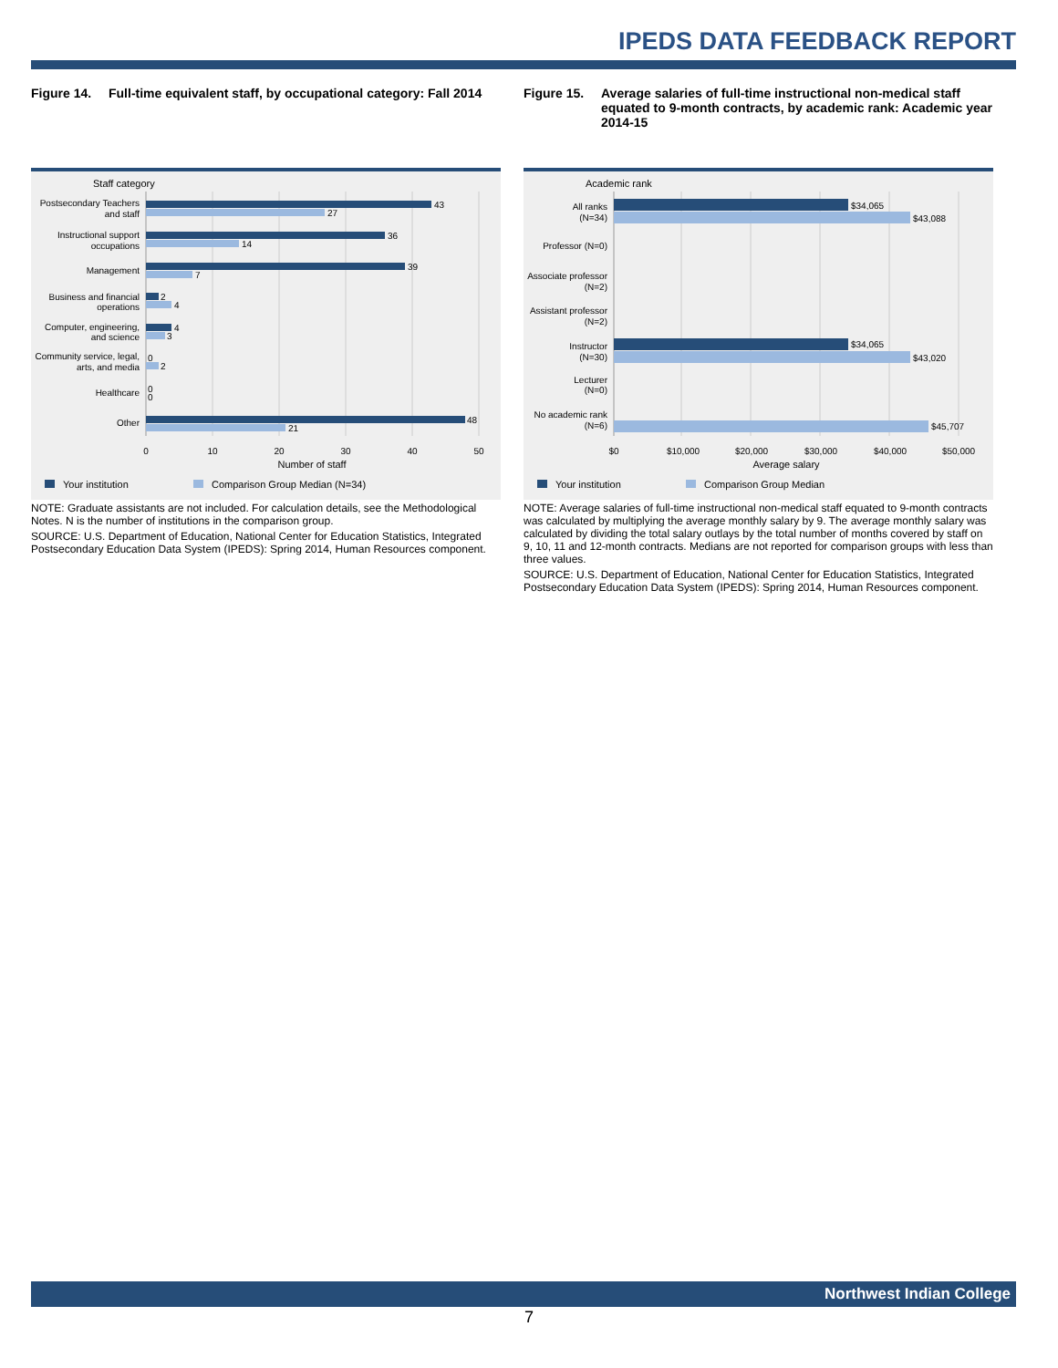IPEDS DATA FEEDBACK REPORT
Figure 14. Full-time equivalent staff, by occupational category: Fall 2014
Staff category
Postsecondary Teachers
and staff
Instructional support
occupations
Management
Business and financial
operations
Computer, engineering,
and science
Community service, legal,
arts, and media
Healthcare
Other
43
27
36
14
39
7
2
4
4
3
0
2
0
0
48
21
0
10
20
30
40
50
Number of staff
Your institution
Comparison Group Median (N=34)
NOTE: Graduate assistants are not included. For calculation details, see the Methodological Notes. N is the number of institutions in the comparison group.
SOURCE: U.S. Department of Education, National Center for Education Statistics, Integrated Postsecondary Education Data System (IPEDS): Spring 2014, Human Resources component.
Figure 15. Average salaries of full-time instructional non-medical staff equated to 9-month contracts, by academic rank: Academic year 2014-15
Academic rank
All ranks
(N=34)
Professor (N=0)
Associate professor
(N=2)
Assistant professor
(N=2)
Instructor
(N=30)
Lecturer
(N=0)
No academic rank
(N=6)
$34,065
$43,088
$34,065
$43,020
$45,707
$0
$10,000
$20,000
$30,000
$40,000
$50,000
Average salary
Your institution
Comparison Group Median
NOTE: Average salaries of full-time instructional non-medical staff equated to 9-month contracts was calculated by multiplying the average monthly salary by 9. The average monthly salary was calculated by dividing the total salary outlays by the total number of months covered by staff on 9, 10, 11 and 12-month contracts. Medians are not reported for comparison groups with less than three values.
SOURCE: U.S. Department of Education, National Center for Education Statistics, Integrated Postsecondary Education Data System (IPEDS): Spring 2014, Human Resources component.
Northwest Indian College
7